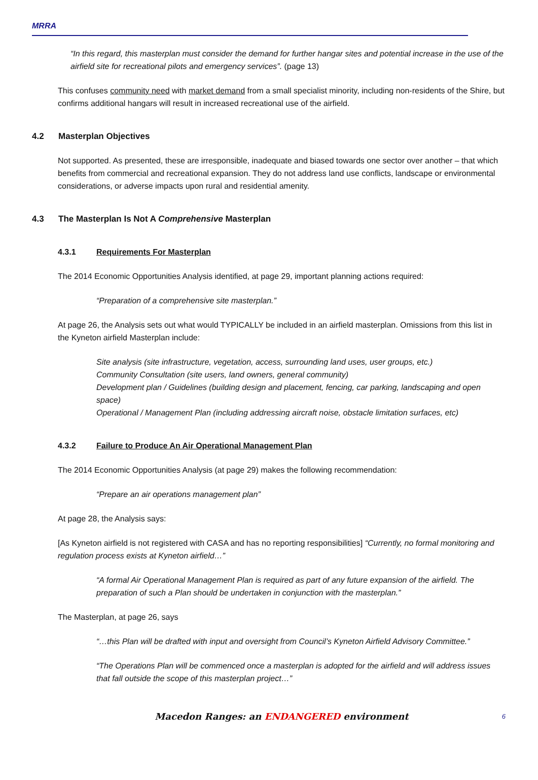MRRA
“In this regard, this masterplan must consider the demand for further hangar sites and potential increase in the use of the airfield site for recreational pilots and emergency services”. (page 13)
This confuses community need with market demand from a small specialist minority, including non-residents of the Shire, but confirms additional hangars will result in increased recreational use of the airfield.
4.2 Masterplan Objectives
Not supported. As presented, these are irresponsible, inadequate and biased towards one sector over another – that which benefits from commercial and recreational expansion. They do not address land use conflicts, landscape or environmental considerations, or adverse impacts upon rural and residential amenity.
4.3 The Masterplan Is Not A Comprehensive Masterplan
4.3.1 Requirements For Masterplan
The 2014 Economic Opportunities Analysis identified, at page 29, important planning actions required:
“Preparation of a comprehensive site masterplan.”
At page 26, the Analysis sets out what would TYPICALLY be included in an airfield masterplan. Omissions from this list in the Kyneton airfield Masterplan include:
Site analysis (site infrastructure, vegetation, access, surrounding land uses, user groups, etc.)
Community Consultation (site users, land owners, general community)
Development plan / Guidelines (building design and placement, fencing, car parking, landscaping and open space)
Operational / Management Plan (including addressing aircraft noise, obstacle limitation surfaces, etc)
4.3.2 Failure to Produce An Air Operational Management Plan
The 2014 Economic Opportunities Analysis (at page 29) makes the following recommendation:
“Prepare an air operations management plan”
At page 28, the Analysis says:
[As Kyneton airfield is not registered with CASA and has no reporting responsibilities] “Currently, no formal monitoring and regulation process exists at Kyneton airfield…”
“A formal Air Operational Management Plan is required as part of any future expansion of the airfield. The preparation of such a Plan should be undertaken in conjunction with the masterplan.”
The Masterplan, at page 26, says
“…this Plan will be drafted with input and oversight from Council’s Kyneton Airfield Advisory Committee.”
“The Operations Plan will be commenced once a masterplan is adopted for the airfield and will address issues that fall outside the scope of this masterplan project…”
Macedon Ranges: an ENDANGERED environment 6